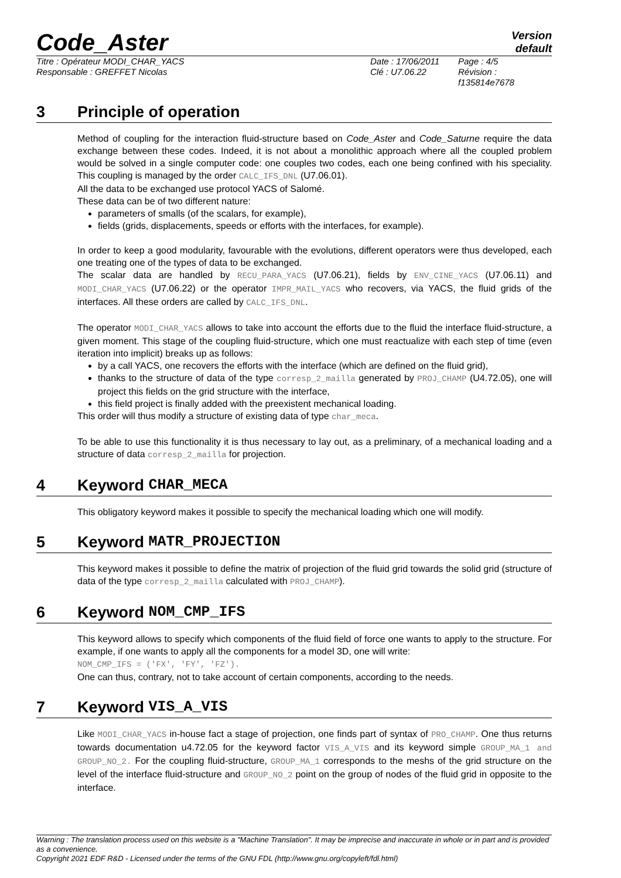Code_Aster
Version
default
Titre : Opérateur MODI_CHAR_YACS
Responsable : GREFFET Nicolas
Date : 17/06/2011
Clé : U7.06.22
Page : 4/5
Révision :
f135814e7678
3 Principle of operation
Method of coupling for the interaction fluid-structure based on Code_Aster and Code_Saturne require the data exchange between these codes. Indeed, it is not about a monolithic approach where all the coupled problem would be solved in a single computer code: one couples two codes, each one being confined with his speciality. This coupling is managed by the order CALC_IFS_DNL (U7.06.01).
All the data to be exchanged use protocol YACS of Salomé.
These data can be of two different nature:
parameters of smalls (of the scalars, for example),
fields (grids, displacements, speeds or efforts with the interfaces, for example).
In order to keep a good modularity, favourable with the evolutions, different operators were thus developed, each one treating one of the types of data to be exchanged.
The scalar data are handled by RECU_PARA_YACS (U7.06.21), fields by ENV_CINE_YACS (U7.06.11) and MODI_CHAR_YACS (U7.06.22) or the operator IMPR_MAIL_YACS who recovers, via YACS, the fluid grids of the interfaces. All these orders are called by CALC_IFS_DNL.
The operator MODI_CHAR_YACS allows to take into account the efforts due to the fluid the interface fluid-structure, a given moment. This stage of the coupling fluid-structure, which one must reactualize with each step of time (even iteration into implicit) breaks up as follows:
by a call YACS, one recovers the efforts with the interface (which are defined on the fluid grid),
thanks to the structure of data of the type corresp_2_mailla generated by PROJ_CHAMP (U4.72.05), one will project this fields on the grid structure with the interface,
this field project is finally added with the preexistent mechanical loading.
This order will thus modify a structure of existing data of type char_meca.
To be able to use this functionality it is thus necessary to lay out, as a preliminary, of a mechanical loading and a structure of data corresp_2_mailla for projection.
4 Keyword CHAR_MECA
This obligatory keyword makes it possible to specify the mechanical loading which one will modify.
5 Keyword MATR_PROJECTION
This keyword makes it possible to define the matrix of projection of the fluid grid towards the solid grid (structure of data of the type corresp_2_mailla calculated with PROJ_CHAMP).
6 Keyword NOM_CMP_IFS
This keyword allows to specify which components of the fluid field of force one wants to apply to the structure. For example, if one wants to apply all the components for a model 3D, one will write:
NOM_CMP_IFS = ('FX', 'FY', 'FZ').
One can thus, contrary, not to take account of certain components, according to the needs.
7 Keyword VIS_A_VIS
Like MODI_CHAR_YACS in-house fact a stage of projection, one finds part of syntax of PRO_CHAMP. One thus returns towards documentation u4.72.05 for the keyword factor VIS_A_VIS and its keyword simple GROUP_MA_1 and GROUP_NO_2. For the coupling fluid-structure, GROUP_MA_1 corresponds to the meshs of the grid structure on the level of the interface fluid-structure and GROUP_NO_2 point on the group of nodes of the fluid grid in opposite to the interface.
Warning : The translation process used on this website is a "Machine Translation". It may be imprecise and inaccurate in whole or in part and is provided as a convenience.
Copyright 2021 EDF R&D - Licensed under the terms of the GNU FDL (http://www.gnu.org/copyleft/fdl.html)